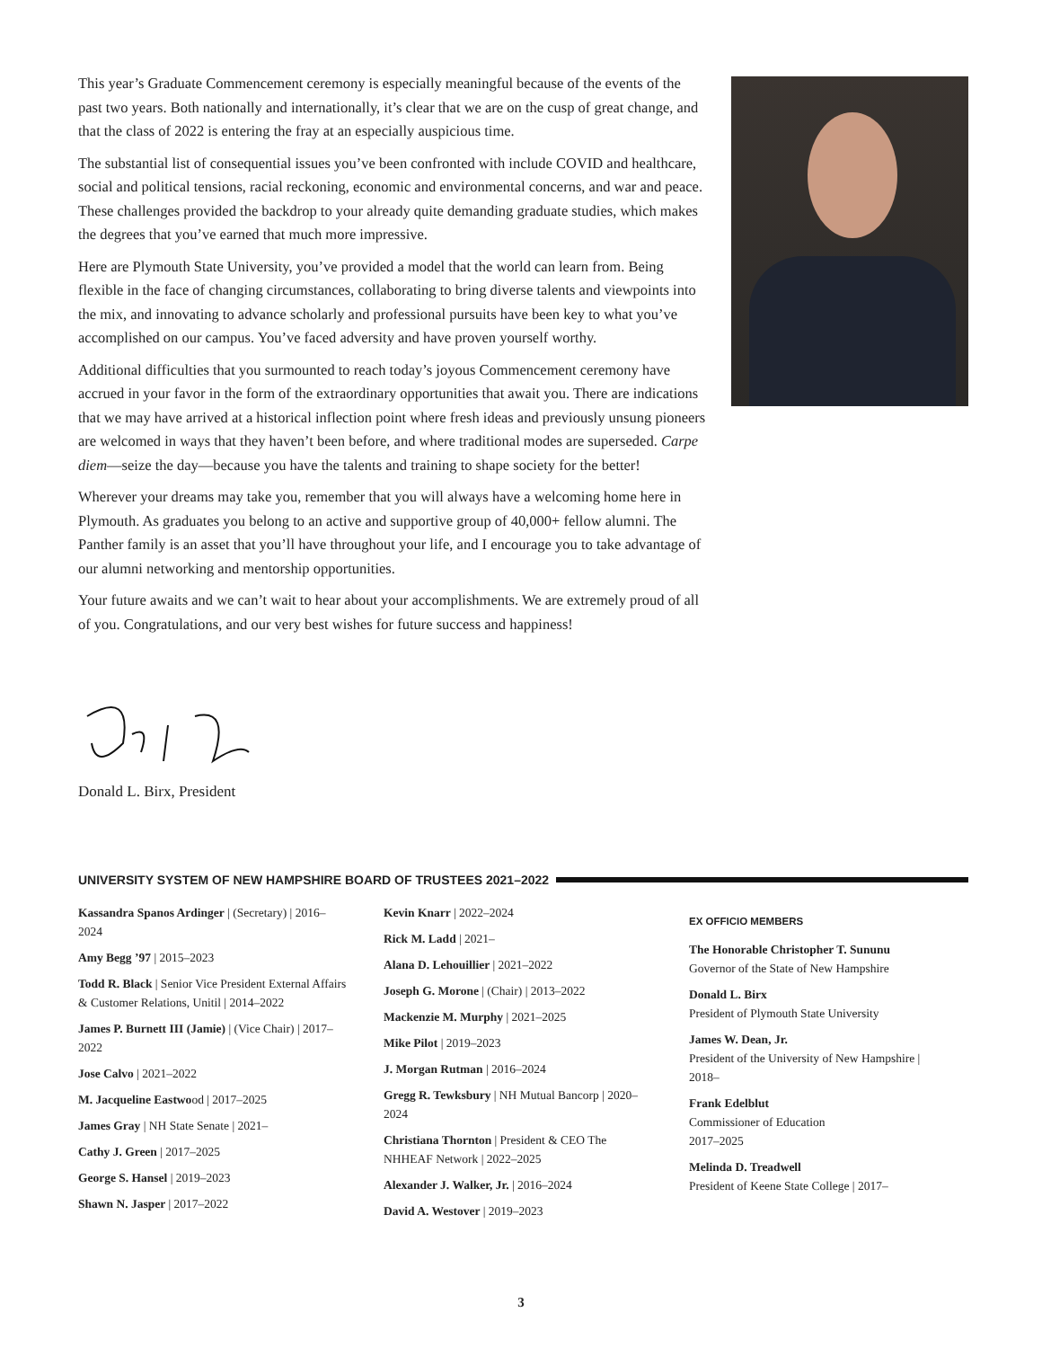This year’s Graduate Commencement ceremony is especially meaningful because of the events of the past two years. Both nationally and internationally, it’s clear that we are on the cusp of great change, and that the class of 2022 is entering the fray at an especially auspicious time.
The substantial list of consequential issues you’ve been confronted with include COVID and healthcare, social and political tensions, racial reckoning, economic and environmental concerns, and war and peace. These challenges provided the backdrop to your already quite demanding graduate studies, which makes the degrees that you’ve earned that much more impressive.
Here are Plymouth State University, you’ve provided a model that the world can learn from. Being flexible in the face of changing circumstances, collaborating to bring diverse talents and viewpoints into the mix, and innovating to advance scholarly and professional pursuits have been key to what you’ve accomplished on our campus. You’ve faced adversity and have proven yourself worthy.
Additional difficulties that you surmounted to reach today’s joyous Commencement ceremony have accrued in your favor in the form of the extraordinary opportunities that await you. There are indications that we may have arrived at a historical inflection point where fresh ideas and previously unsung pioneers are welcomed in ways that they haven’t been before, and where traditional modes are superseded. Carpe diem—seize the day—because you have the talents and training to shape society for the better!
Wherever your dreams may take you, remember that you will always have a welcoming home here in Plymouth. As graduates you belong to an active and supportive group of 40,000+ fellow alumni. The Panther family is an asset that you’ll have throughout your life, and I encourage you to take advantage of our alumni networking and mentorship opportunities.
Your future awaits and we can’t wait to hear about your accomplishments. We are extremely proud of all of you. Congratulations, and our very best wishes for future success and happiness!
Donald L. Birx, President
UNIVERSITY SYSTEM OF NEW HAMPSHIRE BOARD OF TRUSTEES 2021–2022
Kassandra Spanos Ardinger | (Secretary) | 2016–2024
Amy Begg ’97 | 2015–2023
Todd R. Black | Senior Vice President External Affairs & Customer Relations, Unitil | 2014–2022
James P. Burnett III (Jamie) | (Vice Chair) | 2017–2022
Jose Calvo | 2021–2022
M. Jacqueline Eastwood | 2017–2025
James Gray | NH State Senate | 2021–
Cathy J. Green | 2017–2025
George S. Hansel | 2019–2023
Shawn N. Jasper | 2017–2022
Kevin Knarr | 2022–2024
Rick M. Ladd | 2021–
Alana D. Lehouillier | 2021–2022
Joseph G. Morone | (Chair) | 2013–2022
Mackenzie M. Murphy | 2021–2025
Mike Pilot | 2019–2023
J. Morgan Rutman | 2016–2024
Gregg R. Tewksbury | NH Mutual Bancorp | 2020–2024
Christiana Thornton | President & CEO The NHHEAF Network | 2022–2025
Alexander J. Walker, Jr. | 2016–2024
David A. Westover | 2019–2023
EX OFFICIO MEMBERS
The Honorable Christopher T. Sununu
Governor of the State of New Hampshire
Donald L. Birx
President of Plymouth State University
James W. Dean, Jr.
President of the University of New Hampshire | 2018–
Frank Edelblut
Commissioner of Education
2017–2025
Melinda D. Treadwell
President of Keene State College | 2017–
3